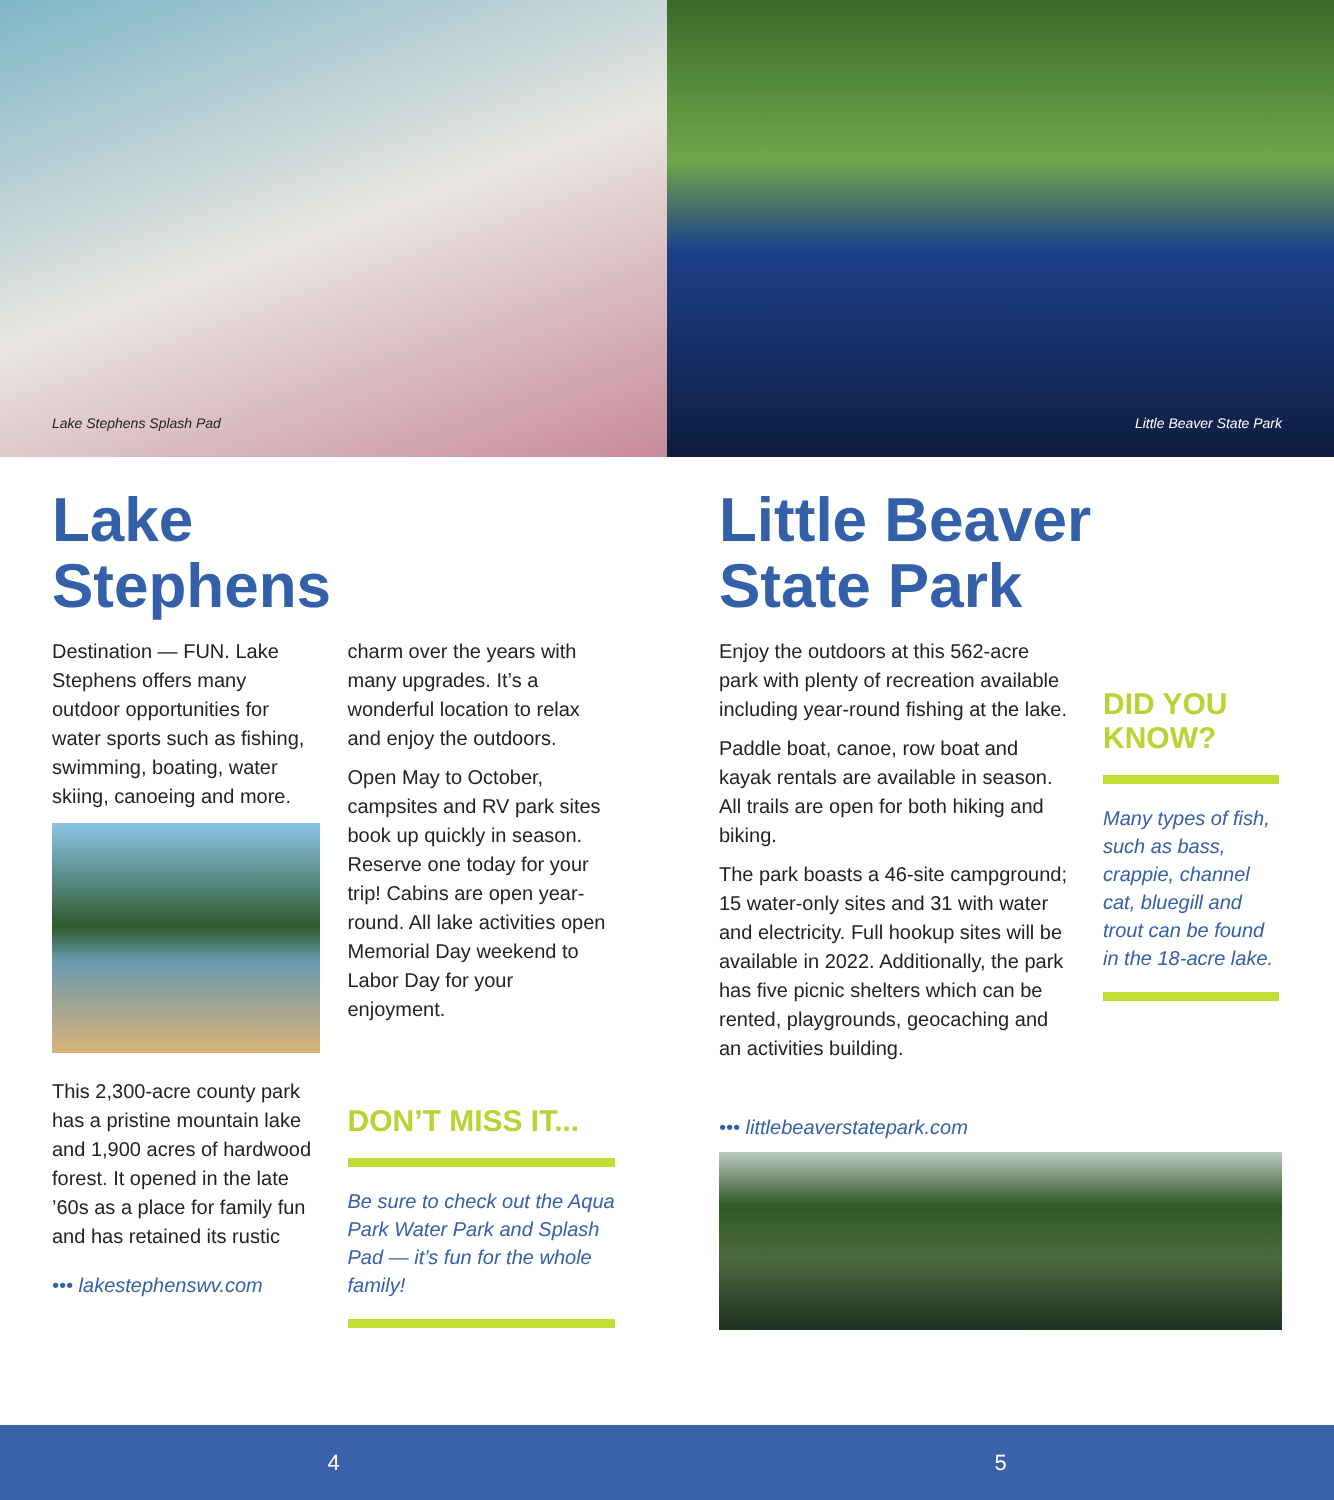Lake Stephens Splash Pad Little Beaver State Park
Lake
Stephens
Destination — FUN. Lake Stephens offers many outdoor opportunities for water sports such as fishing, swimming, boating, water skiing, canoeing and more.
This 2,300-acre county park has a pristine mountain lake and 1,900 acres of hardwood forest. It opened in the late ’60s as a place for family fun and has retained its rustic
••• lakestephenswv.com
charm over the years with many upgrades. It’s a wonderful location to relax and enjoy the outdoors.
Open May to October, campsites and RV park sites book up quickly in season. Reserve one today for your trip! Cabins are open year-round. All lake activities open Memorial Day weekend to Labor Day for your enjoyment.
DON’T MISS IT...
Be sure to check out the Aqua Park Water Park and Splash Pad — it’s fun for the whole family!
Little Beaver
State Park
Enjoy the outdoors at this 562-acre park with plenty of recreation available including year-round fishing at the lake.
Paddle boat, canoe, row boat and kayak rentals are available in season. All trails are open for both hiking and biking.
The park boasts a 46-site campground; 15 water-only sites and 31 with water and electricity. Full hookup sites will be available in 2022. Additionally, the park has five picnic shelters which can be rented, playgrounds, geocaching and an activities building.
DID YOU KNOW?
Many types of fish, such as bass, crappie, channel cat, bluegill and trout can be found in the 18-acre lake.
••• littlebeaverstatepark.com
4 5